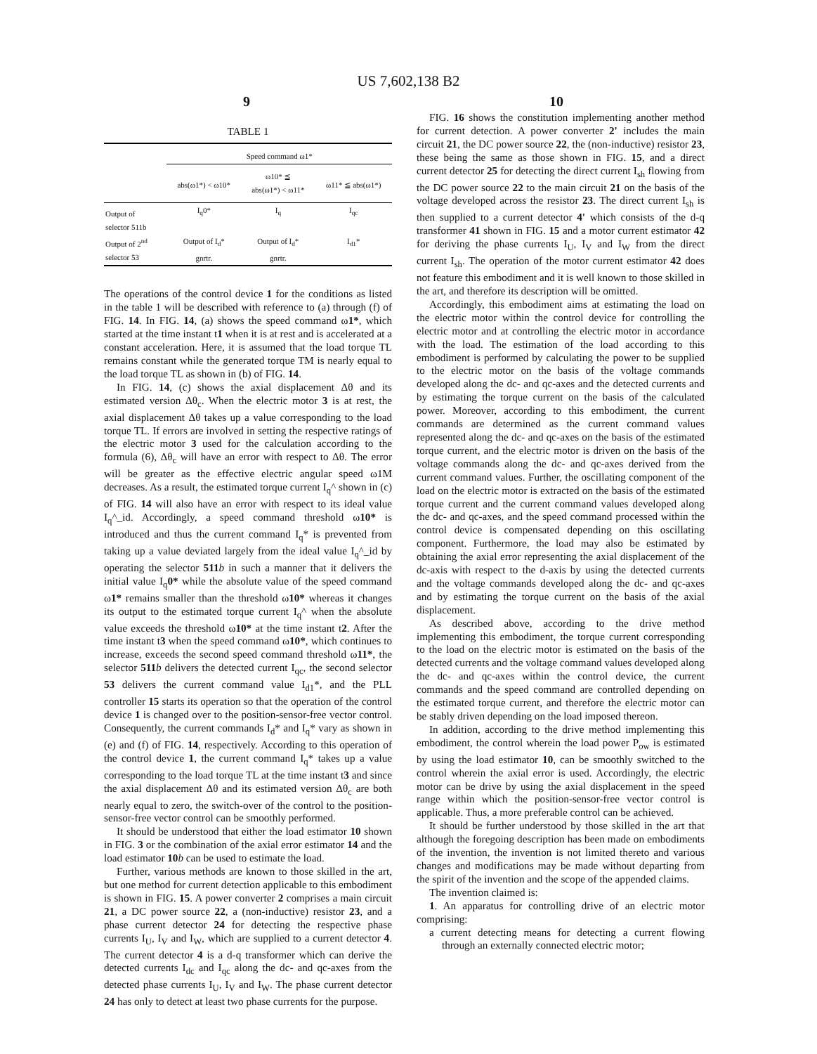US 7,602,138 B2
9 10
TABLE 1
| | Speed command ω1* | | |
| --- | --- | --- | --- |
| | abs(ω1*) < ω10* | ω10* ≦ abs(ω1*) < ω11* | ω11* ≦ abs(ω1*) |
| Output of selector 511b | I<sub>q</sub>0* | I<sub>q</sub> | I<sub>qc</sub> |
| Output of 2<sup>nd</sup> selector 53 | Output of I<sub>d</sub>* gnrtr. | Output of I<sub>d</sub>* gnrtr. | I<sub>d1</sub>* |
The operations of the control device 1 for the conditions as listed in the table 1 will be described with reference to (a) through (f) of FIG. 14. In FIG. 14, (a) shows the speed command ω1*, which started at the time instant t1 when it is at rest and is accelerated at a constant acceleration. Here, it is assumed that the load torque TL remains constant while the generated torque TM is nearly equal to the load torque TL as shown in (b) of FIG. 14.
In FIG. 14, (c) shows the axial displacement Δθ and its estimated version Δθ<sub>c</sub>. When the electric motor 3 is at rest, the axial displacement Δθ takes up a value corresponding to the load torque TL. If errors are involved in setting the respective ratings of the electric motor 3 used for the calculation according to the formula (6), Δθ<sub>c</sub> will have an error with respect to Δθ. The error will be greater as the effective electric angular speed ω1M decreases. As a result, the estimated torque current I<sub>q</sub>^ shown in (c) of FIG. 14 will also have an error with respect to its ideal value I<sub>q</sub>^_id. Accordingly, a speed command threshold ω10* is introduced and thus the current command I<sub>q</sub>* is prevented from taking up a value deviated largely from the ideal value I<sub>q</sub>^_id by operating the selector 511 b in such a manner that it delivers the initial value I<sub>q</sub>0* while the absolute value of the speed command ω1* remains smaller than the threshold ω10* whereas it changes its output to the estimated torque current I<sub>q</sub>^ when the absolute value exceeds the threshold ω10* at the time instant t2. After the time instant t3 when the speed command ω10*, which continues to increase, exceeds the second speed command threshold ω11*, the selector 511 b delivers the detected current I<sub>qc</sub>, the second selector 53 delivers the current command value I<sub>d1</sub>*, and the PLL controller 15 starts its operation so that the operation of the control device 1 is changed over to the position-sensor-free vector control. Consequently, the current commands I<sub>d</sub>* and I<sub>q</sub>* vary as shown in (e) and (f) of FIG. 14, respectively. According to this operation of the control device 1, the current command I<sub>q</sub>* takes up a value corresponding to the load torque TL at the time instant t3 and since the axial displacement Δθ and its estimated version Δθ<sub>c</sub> are both nearly equal to zero, the switch-over of the control to the position-sensor-free vector control can be smoothly performed.
It should be understood that either the load estimator 10 shown in FIG. 3 or the combination of the axial error estimator 14 and the load estimator 10 b can be used to estimate the load.
Further, various methods are known to those skilled in the art, but one method for current detection applicable to this embodiment is shown in FIG. 15. A power converter 2 comprises a main circuit 21, a DC power source 22, a (non-inductive) resistor 23, and a phase current detector 24 for detecting the respective phase currents I<sub>U</sub>, I<sub>V</sub> and I<sub>W</sub>, which are supplied to a current detector 4. The current detector 4 is a d-q transformer which can derive the detected currents I<sub>dc</sub> and I<sub>qc</sub> along the dc- and qc-axes from the detected phase currents I<sub>U</sub>, I<sub>V</sub> and I<sub>W</sub>. The phase current detector 24 has only to detect at least two phase currents for the purpose.
FIG. 16 shows the constitution implementing another method for current detection. A power converter 2' includes the main circuit 21, the DC power source 22, the (non-inductive) resistor 23, these being the same as those shown in FIG. 15, and a direct current detector 25 for detecting the direct current I<sub>sh</sub> flowing from the DC power source 22 to the main circuit 21 on the basis of the voltage developed across the resistor 23. The direct current I<sub>sh</sub> is then supplied to a current detector 4' which consists of the d-q transformer 41 shown in FIG. 15 and a motor current estimator 42 for deriving the phase currents I<sub>U</sub>, I<sub>V</sub> and I<sub>W</sub> from the direct current I<sub>sh</sub>. The operation of the motor current estimator 42 does not feature this embodiment and it is well known to those skilled in the art, and therefore its description will be omitted.
Accordingly, this embodiment aims at estimating the load on the electric motor within the control device for controlling the electric motor and at controlling the electric motor in accordance with the load. The estimation of the load according to this embodiment is performed by calculating the power to be supplied to the electric motor on the basis of the voltage commands developed along the dc- and qc-axes and the detected currents and by estimating the torque current on the basis of the calculated power. Moreover, according to this embodiment, the current commands are determined as the current command values represented along the dc- and qc-axes on the basis of the estimated torque current, and the electric motor is driven on the basis of the voltage commands along the dc- and qc-axes derived from the current command values. Further, the oscillating component of the load on the electric motor is extracted on the basis of the estimated torque current and the current command values developed along the dc- and qc-axes, and the speed command processed within the control device is compensated depending on this oscillating component. Furthermore, the load may also be estimated by obtaining the axial error representing the axial displacement of the dc-axis with respect to the d-axis by using the detected currents and the voltage commands developed along the dc- and qc-axes and by estimating the torque current on the basis of the axial displacement.
As described above, according to the drive method implementing this embodiment, the torque current corresponding to the load on the electric motor is estimated on the basis of the detected currents and the voltage command values developed along the dc- and qc-axes within the control device, the current commands and the speed command are controlled depending on the estimated torque current, and therefore the electric motor can be stably driven depending on the load imposed thereon.
In addition, according to the drive method implementing this embodiment, the control wherein the load power P<sub>ow</sub> is estimated by using the load estimator 10, can be smoothly switched to the control wherein the axial error is used. Accordingly, the electric motor can be drive by using the axial displacement in the speed range within which the position-sensor-free vector control is applicable. Thus, a more preferable control can be achieved.
It should be further understood by those skilled in the art that although the foregoing description has been made on embodiments of the invention, the invention is not limited thereto and various changes and modifications may be made without departing from the spirit of the invention and the scope of the appended claims.
The invention claimed is:
1. An apparatus for controlling drive of an electric motor comprising:
a current detecting means for detecting a current flowing through an externally connected electric motor;